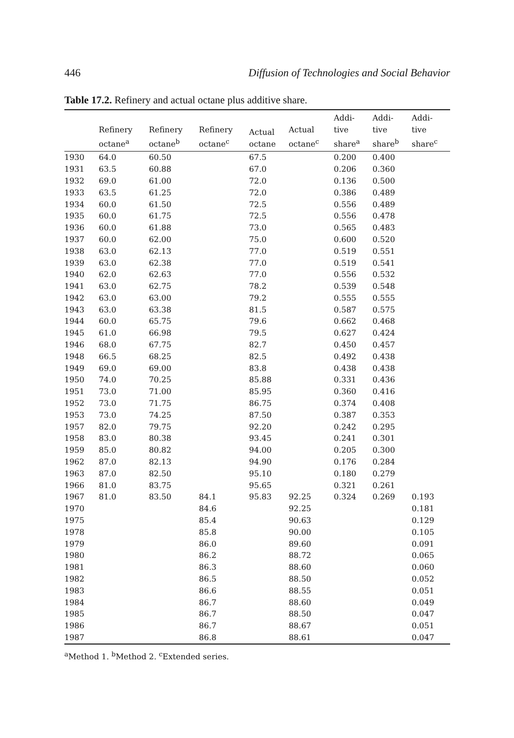446 Diffusion of Technologies and Social Behavior
Table 17.2. Refinery and actual octane plus additive share.
| | Refinery octane<sup>a</sup> | Refinery octane<sup>b</sup> | Refinery octane<sup>c</sup> | Actual octane | Actual octane<sup>c</sup> | Addi- tive share<sup>a</sup> | Addi- tive share<sup>b</sup> | Addi- tive share<sup>c</sup> |
| --- | --- | --- | --- | --- | --- | --- | --- | --- |
| 1930 | 64.0 | 60.50 | | 67.5 | | 0.200 | 0.400 | |
| 1931 | 63.5 | 60.88 | | 67.0 | | 0.206 | 0.360 | |
| 1932 | 69.0 | 61.00 | | 72.0 | | 0.136 | 0.500 | |
| 1933 | 63.5 | 61.25 | | 72.0 | | 0.386 | 0.489 | |
| 1934 | 60.0 | 61.50 | | 72.5 | | 0.556 | 0.489 | |
| 1935 | 60.0 | 61.75 | | 72.5 | | 0.556 | 0.478 | |
| 1936 | 60.0 | 61.88 | | 73.0 | | 0.565 | 0.483 | |
| 1937 | 60.0 | 62.00 | | 75.0 | | 0.600 | 0.520 | |
| 1938 | 63.0 | 62.13 | | 77.0 | | 0.519 | 0.551 | |
| 1939 | 63.0 | 62.38 | | 77.0 | | 0.519 | 0.541 | |
| 1940 | 62.0 | 62.63 | | 77.0 | | 0.556 | 0.532 | |
| 1941 | 63.0 | 62.75 | | 78.2 | | 0.539 | 0.548 | |
| 1942 | 63.0 | 63.00 | | 79.2 | | 0.555 | 0.555 | |
| 1943 | 63.0 | 63.38 | | 81.5 | | 0.587 | 0.575 | |
| 1944 | 60.0 | 65.75 | | 79.6 | | 0.662 | 0.468 | |
| 1945 | 61.0 | 66.98 | | 79.5 | | 0.627 | 0.424 | |
| 1946 | 68.0 | 67.75 | | 82.7 | | 0.450 | 0.457 | |
| 1948 | 66.5 | 68.25 | | 82.5 | | 0.492 | 0.438 | |
| 1949 | 69.0 | 69.00 | | 83.8 | | 0.438 | 0.438 | |
| 1950 | 74.0 | 70.25 | | 85.88 | | 0.331 | 0.436 | |
| 1951 | 73.0 | 71.00 | | 85.95 | | 0.360 | 0.416 | |
| 1952 | 73.0 | 71.75 | | 86.75 | | 0.374 | 0.408 | |
| 1953 | 73.0 | 74.25 | | 87.50 | | 0.387 | 0.353 | |
| 1957 | 82.0 | 79.75 | | 92.20 | | 0.242 | 0.295 | |
| 1958 | 83.0 | 80.38 | | 93.45 | | 0.241 | 0.301 | |
| 1959 | 85.0 | 80.82 | | 94.00 | | 0.205 | 0.300 | |
| 1962 | 87.0 | 82.13 | | 94.90 | | 0.176 | 0.284 | |
| 1963 | 87.0 | 82.50 | | 95.10 | | 0.180 | 0.279 | |
| 1966 | 81.0 | 83.75 | | 95.65 | | 0.321 | 0.261 | |
| 1967 | 81.0 | 83.50 | 84.1 | 95.83 | 92.25 | 0.324 | 0.269 | 0.193 |
| 1970 | | | 84.6 | | 92.25 | | | 0.181 |
| 1975 | | | 85.4 | | 90.63 | | | 0.129 |
| 1978 | | | 85.8 | | 90.00 | | | 0.105 |
| 1979 | | | 86.0 | | 89.60 | | | 0.091 |
| 1980 | | | 86.2 | | 88.72 | | | 0.065 |
| 1981 | | | 86.3 | | 88.60 | | | 0.060 |
| 1982 | | | 86.5 | | 88.50 | | | 0.052 |
| 1983 | | | 86.6 | | 88.55 | | | 0.051 |
| 1984 | | | 86.7 | | 88.60 | | | 0.049 |
| 1985 | | | 86.7 | | 88.50 | | | 0.047 |
| 1986 | | | 86.7 | | 88.67 | | | 0.051 |
| 1987 | | | 86.8 | | 88.61 | | | 0.047 |
<sup>a</sup> Method 1. <sup>b</sup>Method 2. <sup>c</sup>Extended series.